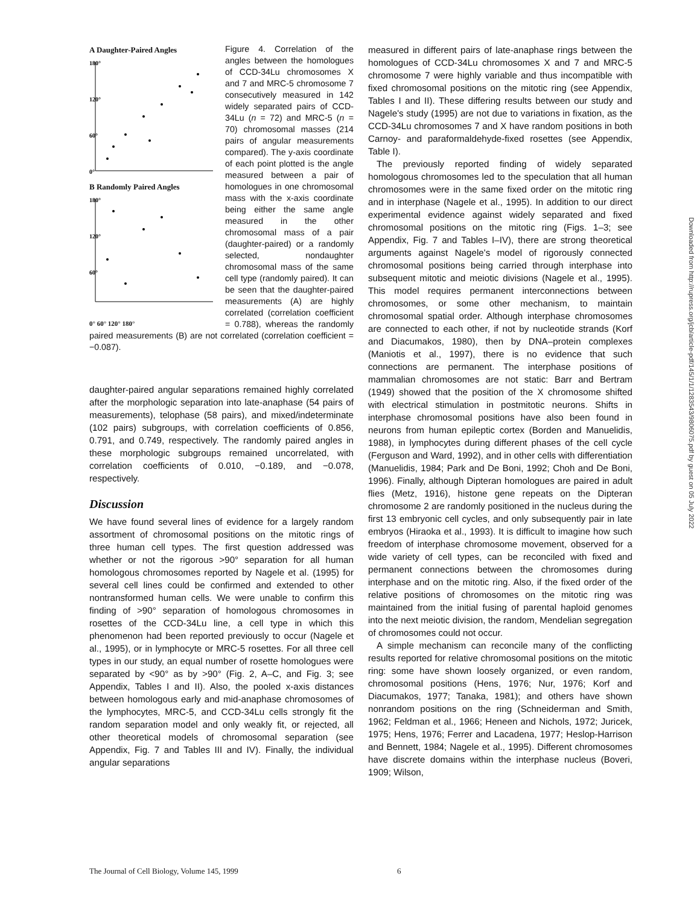A Daughter-Paired Angles
180°
120°
60°
0°
B Randomly Paired Angles
180°
120°
60°
0° 60° 120° 180°
Figure 4. Correlation of the angles between the homologues of CCD-34Lu chromosomes X and 7 and MRC-5 chromosome 7 consecutively measured in 142 widely separated pairs of CCD-34Lu (n = 72) and MRC-5 (n = 70) chromosomal masses (214 pairs of angular measurements compared). The y-axis coordinate of each point plotted is the angle measured between a pair of homologues in one chromosomal mass with the x-axis coordinate being either the same angle measured in the other chromosomal mass of a pair (daughter-paired) or a randomly selected, nondaughter chromosomal mass of the same cell type (randomly paired). It can be seen that the daughter-paired measurements (A) are highly correlated (correlation coefficient = 0.788), whereas the randomly paired measurements (B) are not correlated (correlation coefficient = −0.087).
daughter-paired angular separations remained highly correlated after the morphologic separation into late-anaphase (54 pairs of measurements), telophase (58 pairs), and mixed/indeterminate (102 pairs) subgroups, with correlation coefficients of 0.856, 0.791, and 0.749, respectively. The randomly paired angles in these morphologic subgroups remained uncorrelated, with correlation coefficients of 0.010, −0.189, and −0.078, respectively.
Discussion
We have found several lines of evidence for a largely random assortment of chromosomal positions on the mitotic rings of three human cell types. The first question addressed was whether or not the rigorous >90° separation for all human homologous chromosomes reported by Nagele et al. (1995) for several cell lines could be confirmed and extended to other nontransformed human cells. We were unable to confirm this finding of >90° separation of homologous chromosomes in rosettes of the CCD-34Lu line, a cell type in which this phenomenon had been reported previously to occur (Nagele et al., 1995), or in lymphocyte or MRC-5 rosettes. For all three cell types in our study, an equal number of rosette homologues were separated by <90° as by >90° (Fig. 2, A–C, and Fig. 3; see Appendix, Tables I and II). Also, the pooled x-axis distances between homologous early and mid-anaphase chromosomes of the lymphocytes, MRC-5, and CCD-34Lu cells strongly fit the random separation model and only weakly fit, or rejected, all other theoretical models of chromosomal separation (see Appendix, Fig. 7 and Tables III and IV). Finally, the individual angular separations
measured in different pairs of late-anaphase rings between the homologues of CCD-34Lu chromosomes X and 7 and MRC-5 chromosome 7 were highly variable and thus incompatible with fixed chromosomal positions on the mitotic ring (see Appendix, Tables I and II). These differing results between our study and Nagele's study (1995) are not due to variations in fixation, as the CCD-34Lu chromosomes 7 and X have random positions in both Carnoy- and paraformaldehyde-fixed rosettes (see Appendix, Table I).
The previously reported finding of widely separated homologous chromosomes led to the speculation that all human chromosomes were in the same fixed order on the mitotic ring and in interphase (Nagele et al., 1995). In addition to our direct experimental evidence against widely separated and fixed chromosomal positions on the mitotic ring (Figs. 1–3; see Appendix, Fig. 7 and Tables I–IV), there are strong theoretical arguments against Nagele's model of rigorously connected chromosomal positions being carried through interphase into subsequent mitotic and meiotic divisions (Nagele et al., 1995). This model requires permanent interconnections between chromosomes, or some other mechanism, to maintain chromosomal spatial order. Although interphase chromosomes are connected to each other, if not by nucleotide strands (Korf and Diacumakos, 1980), then by DNA–protein complexes (Maniotis et al., 1997), there is no evidence that such connections are permanent. The interphase positions of mammalian chromosomes are not static: Barr and Bertram (1949) showed that the position of the X chromosome shifted with electrical stimulation in postmitotic neurons. Shifts in interphase chromosomal positions have also been found in neurons from human epileptic cortex (Borden and Manuelidis, 1988), in lymphocytes during different phases of the cell cycle (Ferguson and Ward, 1992), and in other cells with differentiation (Manuelidis, 1984; Park and De Boni, 1992; Choh and De Boni, 1996). Finally, although Dipteran homologues are paired in adult flies (Metz, 1916), histone gene repeats on the Dipteran chromosome 2 are randomly positioned in the nucleus during the first 13 embryonic cell cycles, and only subsequently pair in late embryos (Hiraoka et al., 1993). It is difficult to imagine how such freedom of interphase chromosome movement, observed for a wide variety of cell types, can be reconciled with fixed and permanent connections between the chromosomes during interphase and on the mitotic ring. Also, if the fixed order of the relative positions of chromosomes on the mitotic ring was maintained from the initial fusing of parental haploid genomes into the next meiotic division, the random, Mendelian segregation of chromosomes could not occur.
A simple mechanism can reconcile many of the conflicting results reported for relative chromosomal positions on the mitotic ring: some have shown loosely organized, or even random, chromosomal positions (Hens, 1976; Nur, 1976; Korf and Diacumakos, 1977; Tanaka, 1981); and others have shown nonrandom positions on the ring (Schneiderman and Smith, 1962; Feldman et al., 1966; Heneen and Nichols, 1972; Juricek, 1975; Hens, 1976; Ferrer and Lacadena, 1977; Heslop-Harrison and Bennett, 1984; Nagele et al., 1995). Different chromosomes have discrete domains within the interphase nucleus (Boveri, 1909; Wilson,
Downloaded from http://rupress.org/jcb/article-pdf/145/1/1/1283543/9806075.pdf by guest on 05 July 2022
The Journal of Cell Biology, Volume 145, 1999 6